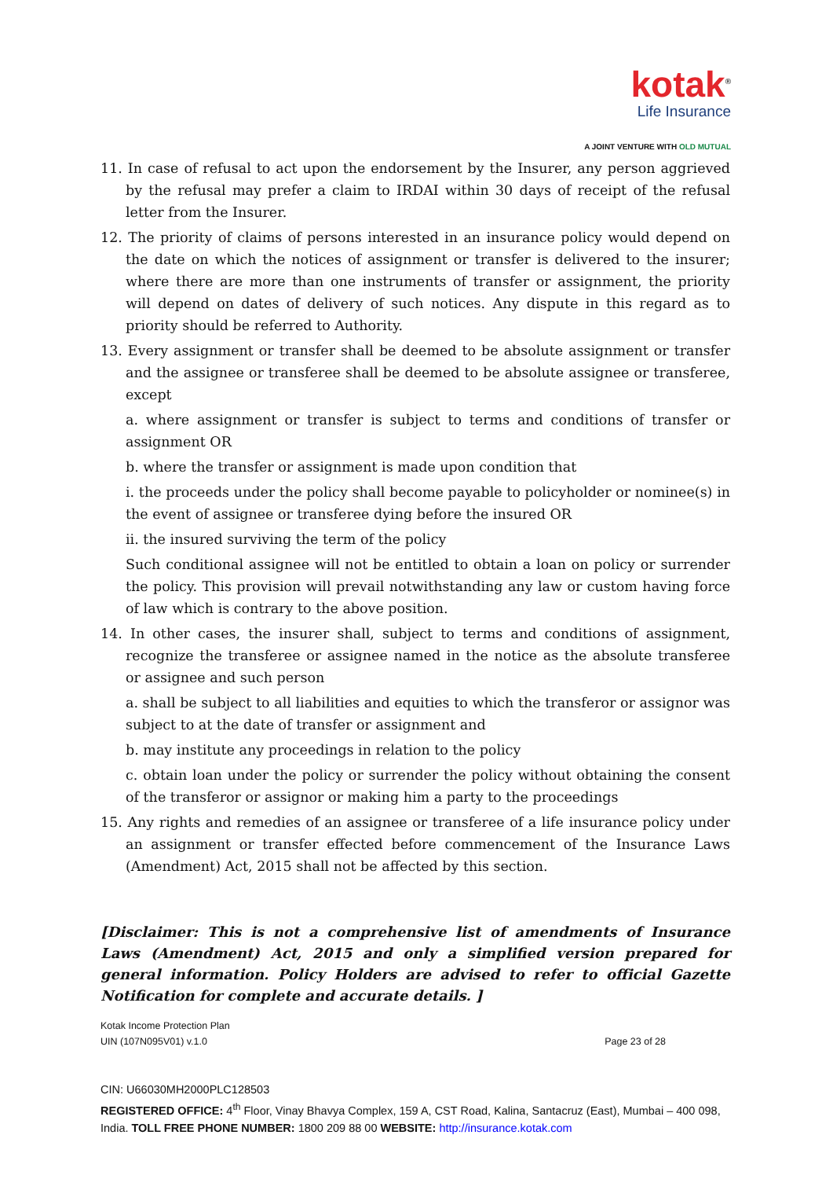kotak<sup>®</sup>
Life Insurance
A JOINT VENTURE WITH OLD MUTUAL
11. In case of refusal to act upon the endorsement by the Insurer, any person aggrieved by the refusal may prefer a claim to IRDAI within 30 days of receipt of the refusal letter from the Insurer.
12. The priority of claims of persons interested in an insurance policy would depend on the date on which the notices of assignment or transfer is delivered to the insurer; where there are more than one instruments of transfer or assignment, the priority will depend on dates of delivery of such notices. Any dispute in this regard as to priority should be referred to Authority.
13. Every assignment or transfer shall be deemed to be absolute assignment or transfer and the assignee or transferee shall be deemed to be absolute assignee or transferee, except
a. where assignment or transfer is subject to terms and conditions of transfer or assignment OR
b. where the transfer or assignment is made upon condition that
i. the proceeds under the policy shall become payable to policyholder or nominee(s) in the event of assignee or transferee dying before the insured OR
ii. the insured surviving the term of the policy
Such conditional assignee will not be entitled to obtain a loan on policy or surrender the policy. This provision will prevail notwithstanding any law or custom having force of law which is contrary to the above position.
14. In other cases, the insurer shall, subject to terms and conditions of assignment, recognize the transferee or assignee named in the notice as the absolute transferee or assignee and such person
a. shall be subject to all liabilities and equities to which the transferor or assignor was subject to at the date of transfer or assignment and
b. may institute any proceedings in relation to the policy
c. obtain loan under the policy or surrender the policy without obtaining the consent of the transferor or assignor or making him a party to the proceedings
15. Any rights and remedies of an assignee or transferee of a life insurance policy under an assignment or transfer effected before commencement of the Insurance Laws (Amendment) Act, 2015 shall not be affected by this section.
[Disclaimer: This is not a comprehensive list of amendments of Insurance Laws (Amendment) Act, 2015 and only a simplified version prepared for general information. Policy Holders are advised to refer to official Gazette Notification for complete and accurate details. ]
Kotak Income Protection Plan
UIN (107N095V01) v.1.0 Page 23 of 28
CIN: U66030MH2000PLC128503
REGISTERED OFFICE: 4<sup>th</sup> Floor, Vinay Bhavya Complex, 159 A, CST Road, Kalina, Santacruz (East), Mumbai – 400 098, India. TOLL FREE PHONE NUMBER: 1800 209 88 00 WEBSITE: http://insurance.kotak.com